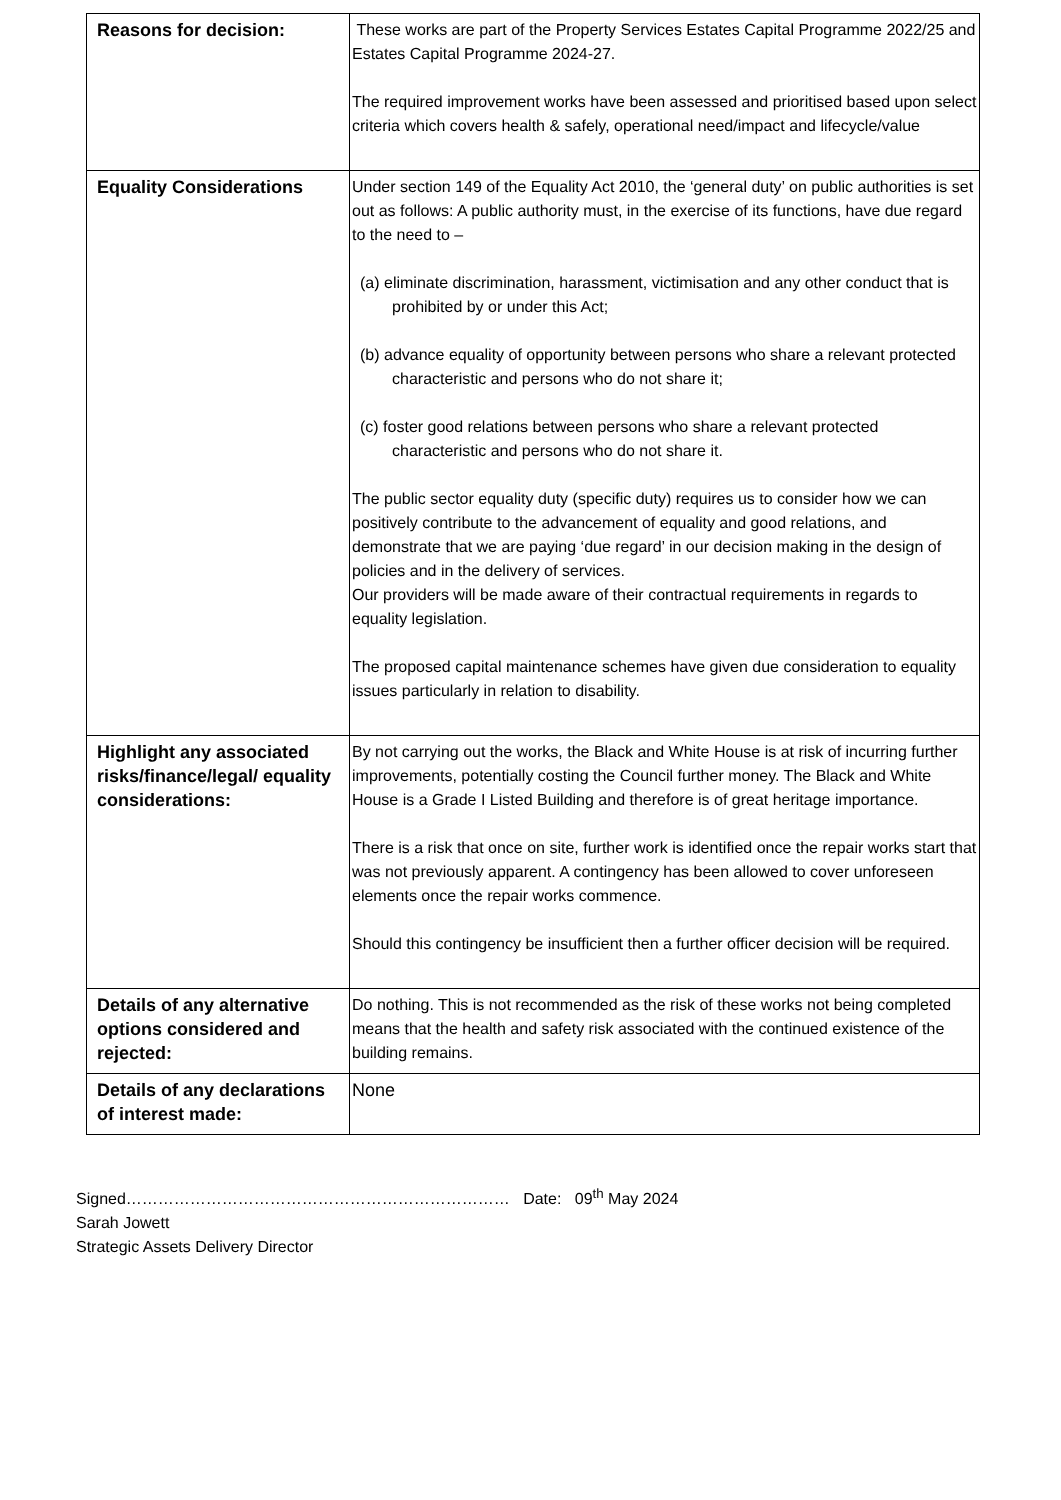| Reasons for decision: | These works are part of the Property Services Estates Capital Programme 2022/25 and Estates Capital Programme 2024-27. The required improvement works have been assessed and prioritised based upon select criteria which covers health & safely, operational need/impact and lifecycle/value |
| Equality Considerations | Under section 149 of the Equality Act 2010, the ‘general duty’ on public authorities is set out as follows: A public authority must, in the exercise of its functions, have due regard to the need to – (a) eliminate discrimination, harassment, victimisation and any other conduct that is prohibited by or under this Act; (b) advance equality of opportunity between persons who share a relevant protected characteristic and persons who do not share it; (c) foster good relations between persons who share a relevant protected characteristic and persons who do not share it. The public sector equality duty (specific duty) requires us to consider how we can positively contribute to the advancement of equality and good relations, and demonstrate that we are paying ‘due regard’ in our decision making in the design of policies and in the delivery of services. Our providers will be made aware of their contractual requirements in regards to equality legislation. The proposed capital maintenance schemes have given due consideration to equality issues particularly in relation to disability. |
| Highlight any associated risks/finance/legal/ equality considerations: | By not carrying out the works, the Black and White House is at risk of incurring further improvements, potentially costing the Council further money. The Black and White House is a Grade I Listed Building and therefore is of great heritage importance. There is a risk that once on site, further work is identified once the repair works start that was not previously apparent. A contingency has been allowed to cover unforeseen elements once the repair works commence. Should this contingency be insufficient then a further officer decision will be required. |
| Details of any alternative options considered and rejected: | Do nothing. This is not recommended as the risk of these works not being completed means that the health and safety risk associated with the continued existence of the building remains. |
| Details of any declarations of interest made: | None |
Signed……………………………………………………………… Date: 09<sup>th</sup> May 2024
Sarah Jowett
Strategic Assets Delivery Director